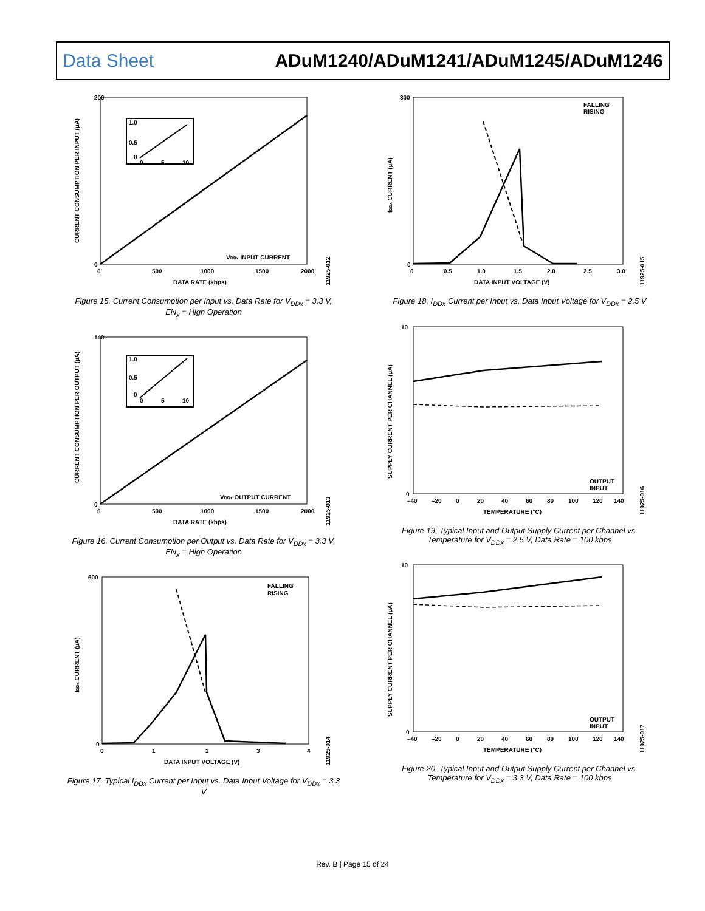Data Sheet ADuM1240/ADuM1241/ADuM1245/ADuM1246
200
0
0
500
1000
1500
2000
DATA RATE (kbps)
VDDx INPUT CURRENT
1.0
0.5
0
0
5
10
CURRENT CONSUMPTION PER INPUT (µA)
11925-012
Figure 15. Current Consumption per Input vs. Data Rate for V<sub>DDx</sub> = 3.3 V, EN<sub>x</sub> = High Operation
140
0
0
500
1000
1500
2000
DATA RATE (kbps)
VDDx OUTPUT CURRENT
1.0
0.5
0
0
5
10
CURRENT CONSUMPTION PER OUTPUT (µA)
11925-013
Figure 16. Current Consumption per Output vs. Data Rate for V<sub>DDx</sub> = 3.3 V, EN<sub>x</sub> = High Operation
FALLING
RISING
600
0
0
1
2
3
4
DATA INPUT VOLTAGE (V)
IDDx CURRENT (µA)
11925-014
Figure 17. Typical I<sub>DDx</sub> Current per Input vs. Data Input Voltage for V<sub>DDx</sub> = 3.3 V
FALLING
RISING
300
0
0
0.5
1.0
1.5
2.0
2.5
3.0
DATA INPUT VOLTAGE (V)
IDDx CURRENT (µA)
11925-015
Figure 18. I<sub>DDx</sub> Current per Input vs. Data Input Voltage for V<sub>DDx</sub> = 2.5 V
OUTPUT
INPUT
10
0
–40
–20
0
20
40
60
80
100
120
140
TEMPERATURE (°C)
SUPPLY CURRENT PER CHANNEL (µA)
11925-016
Figure 19. Typical Input and Output Supply Current per Channel vs. Temperature for V<sub>DDx</sub> = 2.5 V, Data Rate = 100 kbps
OUTPUT
INPUT
10
0
–40
–20
0
20
40
60
80
100
120
140
TEMPERATURE (°C)
SUPPLY CURRENT PER CHANNEL (µA)
11925-017
Figure 20. Typical Input and Output Supply Current per Channel vs. Temperature for V<sub>DDx</sub> = 3.3 V, Data Rate = 100 kbps
Rev. B | Page 15 of 24